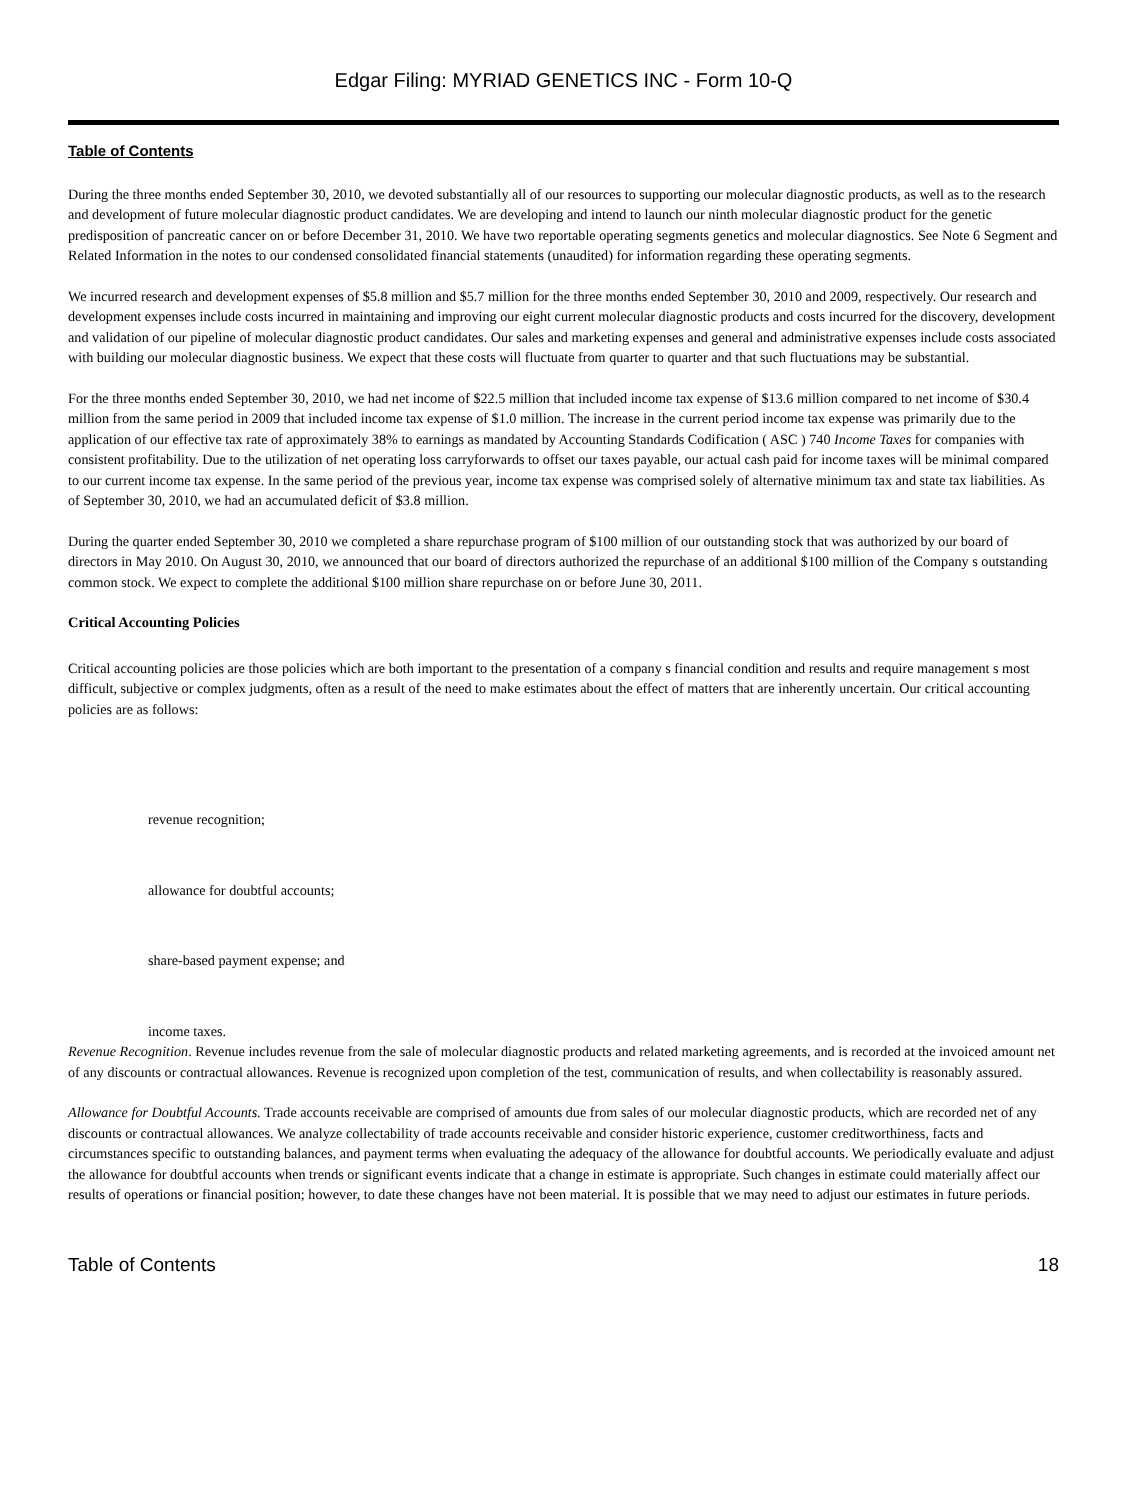Edgar Filing: MYRIAD GENETICS INC - Form 10-Q
Table of Contents
During the three months ended September 30, 2010, we devoted substantially all of our resources to supporting our molecular diagnostic products, as well as to the research and development of future molecular diagnostic product candidates. We are developing and intend to launch our ninth molecular diagnostic product for the genetic predisposition of pancreatic cancer on or before December 31, 2010. We have two reportable operating segments genetics and molecular diagnostics. See Note 6 Segment and Related Information in the notes to our condensed consolidated financial statements (unaudited) for information regarding these operating segments.
We incurred research and development expenses of $5.8 million and $5.7 million for the three months ended September 30, 2010 and 2009, respectively. Our research and development expenses include costs incurred in maintaining and improving our eight current molecular diagnostic products and costs incurred for the discovery, development and validation of our pipeline of molecular diagnostic product candidates. Our sales and marketing expenses and general and administrative expenses include costs associated with building our molecular diagnostic business. We expect that these costs will fluctuate from quarter to quarter and that such fluctuations may be substantial.
For the three months ended September 30, 2010, we had net income of $22.5 million that included income tax expense of $13.6 million compared to net income of $30.4 million from the same period in 2009 that included income tax expense of $1.0 million. The increase in the current period income tax expense was primarily due to the application of our effective tax rate of approximately 38% to earnings as mandated by Accounting Standards Codification ( ASC ) 740 Income Taxes for companies with consistent profitability. Due to the utilization of net operating loss carryforwards to offset our taxes payable, our actual cash paid for income taxes will be minimal compared to our current income tax expense. In the same period of the previous year, income tax expense was comprised solely of alternative minimum tax and state tax liabilities. As of September 30, 2010, we had an accumulated deficit of $3.8 million.
During the quarter ended September 30, 2010 we completed a share repurchase program of $100 million of our outstanding stock that was authorized by our board of directors in May 2010. On August 30, 2010, we announced that our board of directors authorized the repurchase of an additional $100 million of the Company s outstanding common stock. We expect to complete the additional $100 million share repurchase on or before June 30, 2011.
Critical Accounting Policies
Critical accounting policies are those policies which are both important to the presentation of a company s financial condition and results and require management s most difficult, subjective or complex judgments, often as a result of the need to make estimates about the effect of matters that are inherently uncertain. Our critical accounting policies are as follows:
revenue recognition;
allowance for doubtful accounts;
share-based payment expense; and
income taxes.
Revenue Recognition. Revenue includes revenue from the sale of molecular diagnostic products and related marketing agreements, and is recorded at the invoiced amount net of any discounts or contractual allowances. Revenue is recognized upon completion of the test, communication of results, and when collectability is reasonably assured.
Allowance for Doubtful Accounts. Trade accounts receivable are comprised of amounts due from sales of our molecular diagnostic products, which are recorded net of any discounts or contractual allowances. We analyze collectability of trade accounts receivable and consider historic experience, customer creditworthiness, facts and circumstances specific to outstanding balances, and payment terms when evaluating the adequacy of the allowance for doubtful accounts. We periodically evaluate and adjust the allowance for doubtful accounts when trends or significant events indicate that a change in estimate is appropriate. Such changes in estimate could materially affect our results of operations or financial position; however, to date these changes have not been material. It is possible that we may need to adjust our estimates in future periods.
Table of Contents 18